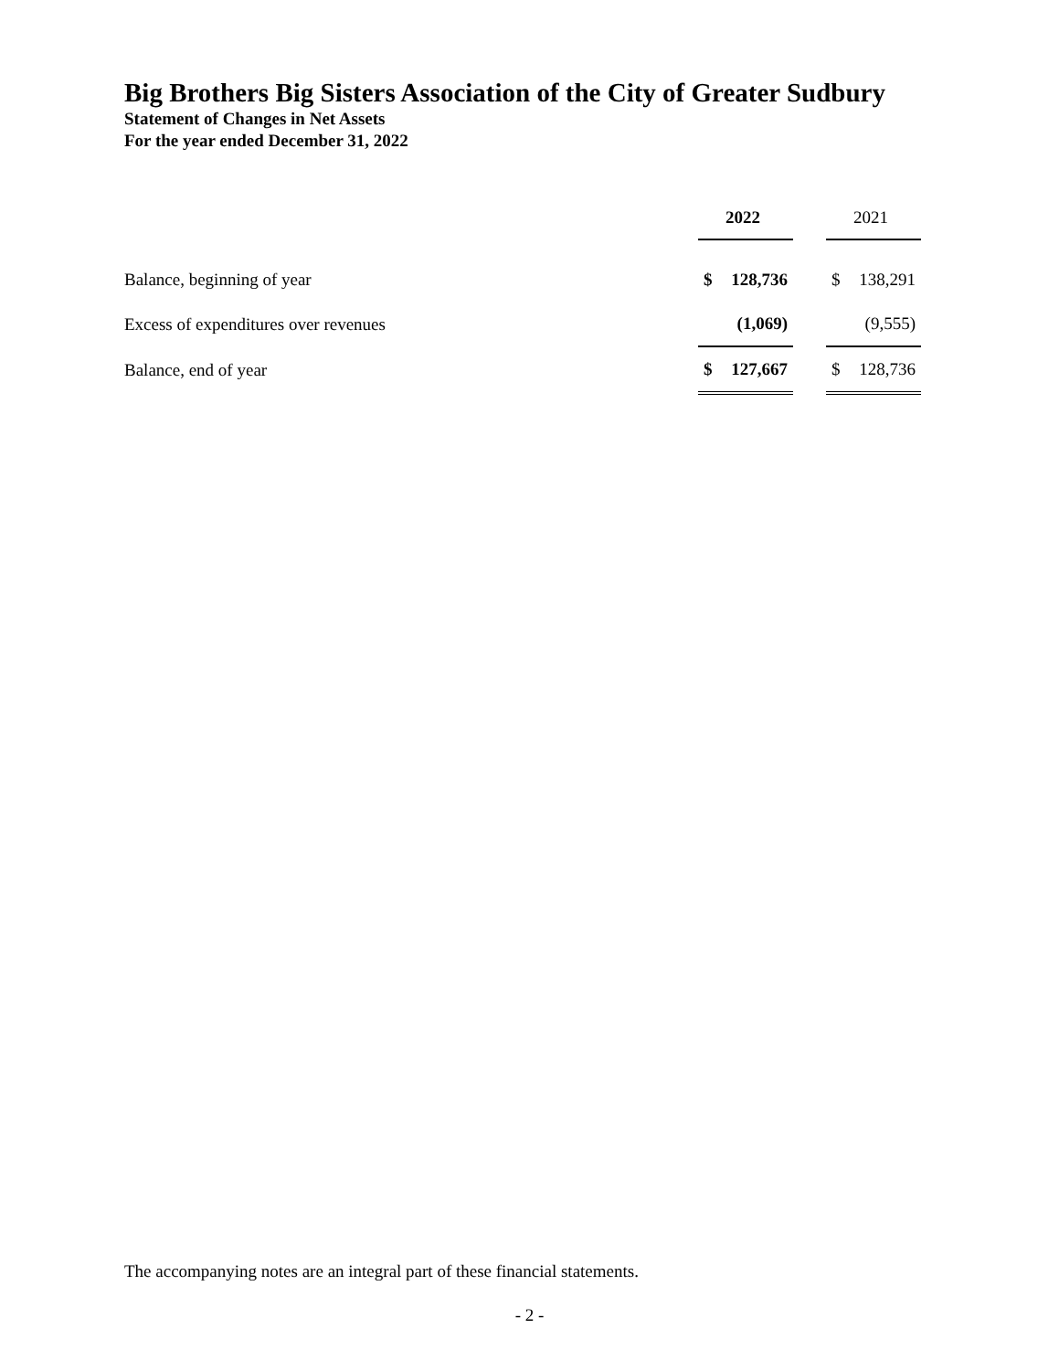Big Brothers Big Sisters Association of the City of Greater Sudbury
Statement of Changes in Net Assets
For the year ended December 31, 2022
| | 2022 | | 2021 |
| Balance, beginning of year | $ 128,736 | | $ 138,291 |
| Excess of expenditures over revenues | (1,069) | | (9,555) |
| Balance, end of year | $ 127,667 | | $ 128,736 |
The accompanying notes are an integral part of these financial statements.
- 2 -